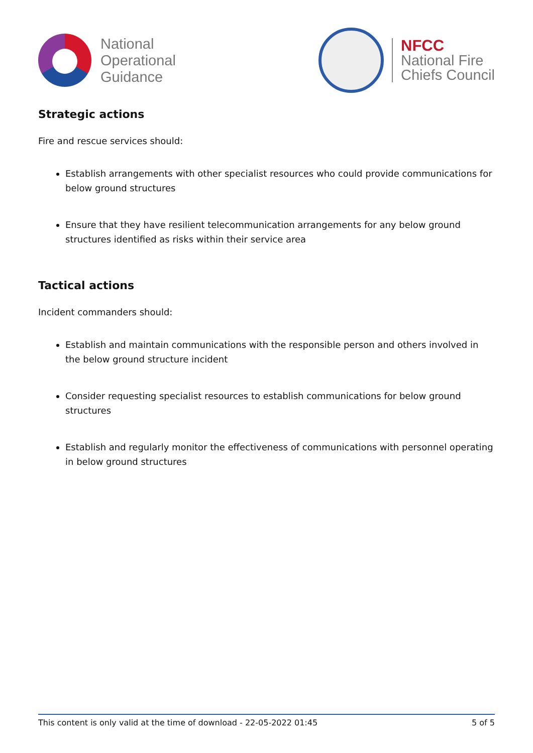National
Operational
Guidance
NFCC
National Fire
Chiefs Council
Strategic actions
Fire and rescue services should:
Establish arrangements with other specialist resources who could provide communications for below ground structures
Ensure that they have resilient telecommunication arrangements for any below ground structures identified as risks within their service area
Tactical actions
Incident commanders should:
Establish and maintain communications with the responsible person and others involved in the below ground structure incident
Consider requesting specialist resources to establish communications for below ground structures
Establish and regularly monitor the effectiveness of communications with personnel operating in below ground structures
This content is only valid at the time of download - 22-05-2022 01:45 5 of 5